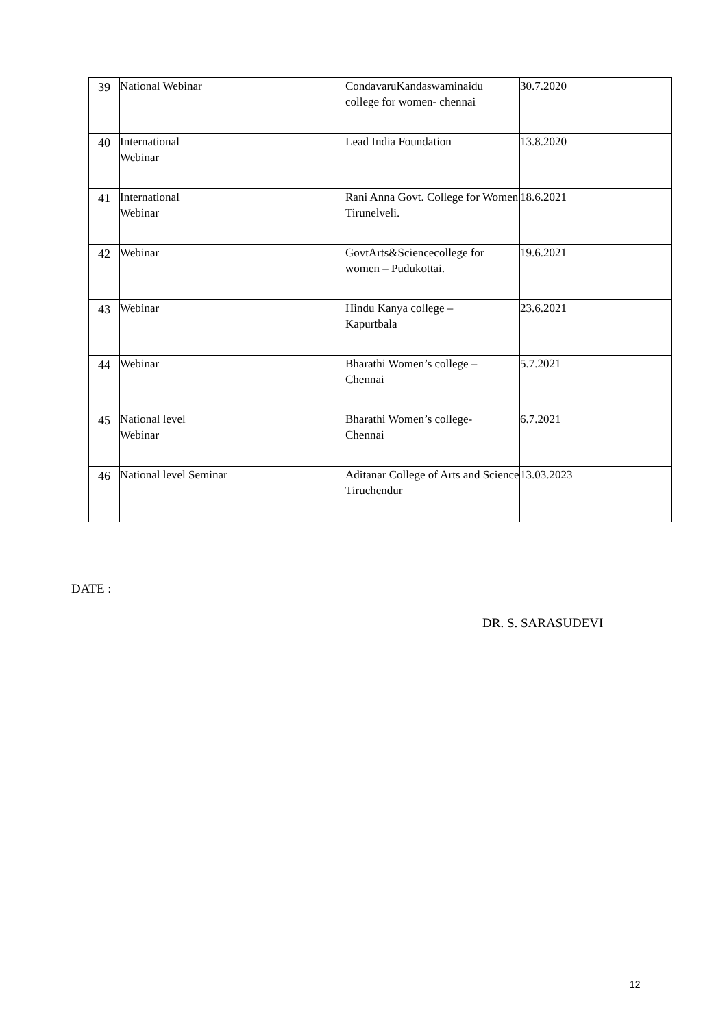| 39 | National Webinar | CondavaruKandaswaminaidu college for women- chennai | 30.7.2020 |
| 40 | International Webinar | Lead India Foundation | 13.8.2020 |
| 41 | International Webinar | Rani Anna Govt. College for Women Tirunelveli. | 18.6.2021 |
| 42 | Webinar | GovtArts&Sciencecollege for women – Pudukottai. | 19.6.2021 |
| 43 | Webinar | Hindu Kanya college – Kapurtbala | 23.6.2021 |
| 44 | Webinar | Bharathi Women’s college – Chennai | 5.7.2021 |
| 45 | National level Webinar | Bharathi Women’s college- Chennai | 6.7.2021 |
| 46 | National level Seminar | Aditanar College of Arts and Science Tiruchendur | 13.03.2023 |
DATE :
DR. S. SARASUDEVI
12